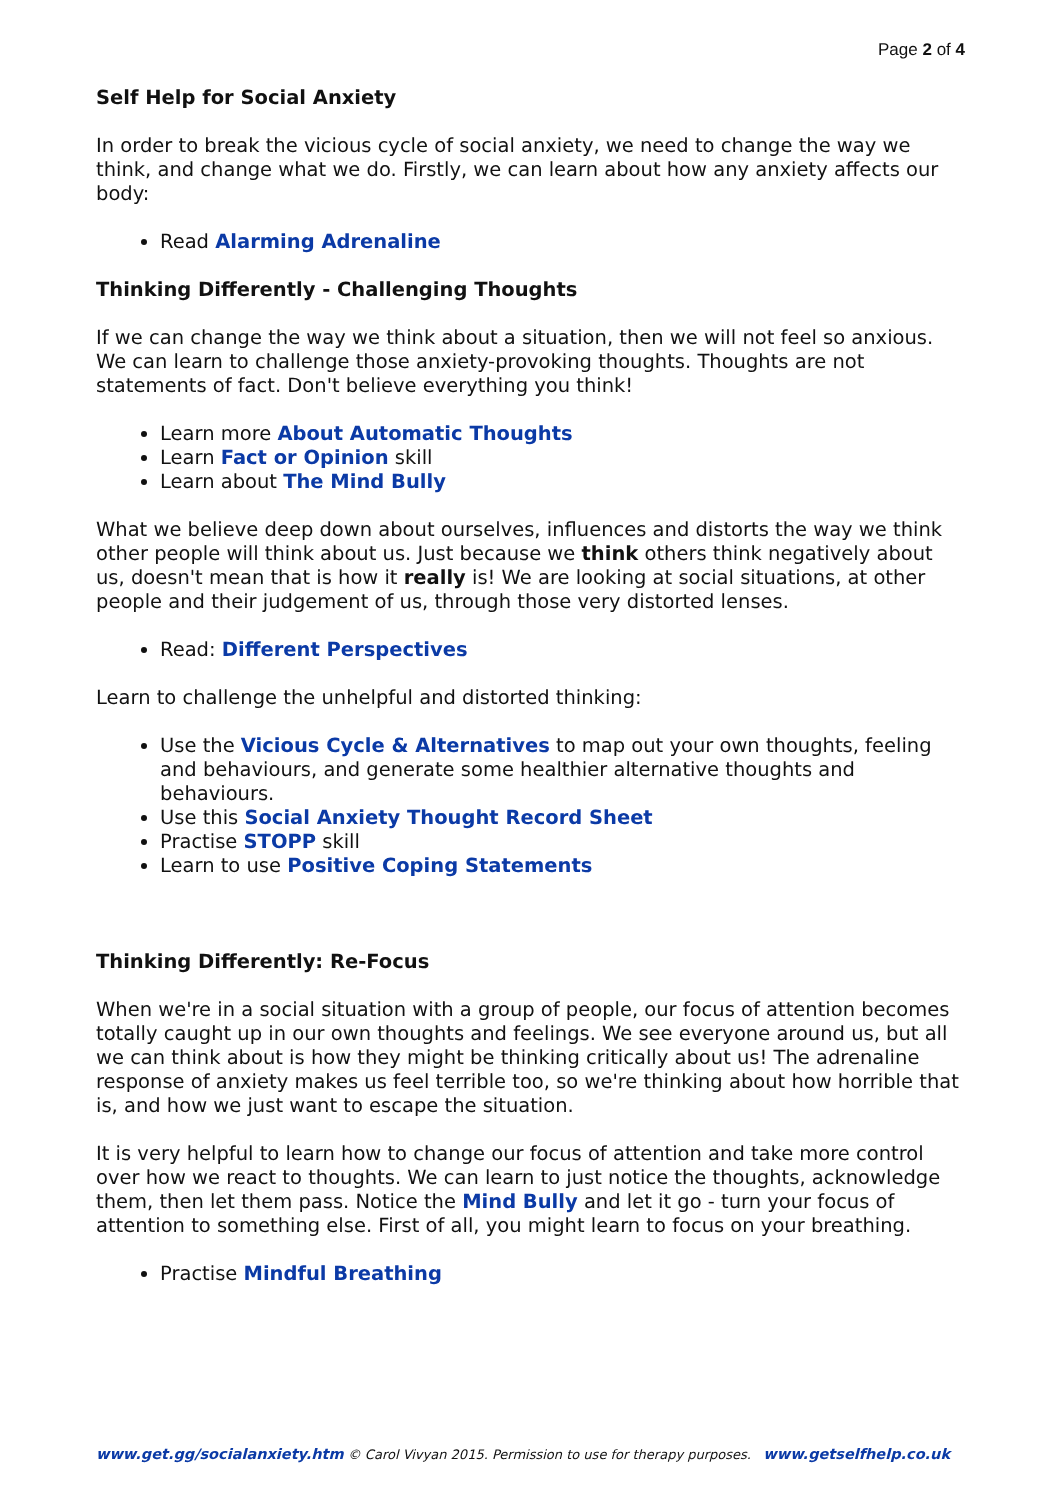Page 2 of 4
Self Help for Social Anxiety
In order to break the vicious cycle of social anxiety, we need to change the way we think, and change what we do. Firstly, we can learn about how any anxiety affects our body:
Read Alarming Adrenaline
Thinking Differently - Challenging Thoughts
If we can change the way we think about a situation, then we will not feel so anxious. We can learn to challenge those anxiety-provoking thoughts. Thoughts are not statements of fact. Don't believe everything you think!
Learn more About Automatic Thoughts
Learn Fact or Opinion skill
Learn about The Mind Bully
What we believe deep down about ourselves, influences and distorts the way we think other people will think about us. Just because we think others think negatively about us, doesn't mean that is how it really is! We are looking at social situations, at other people and their judgement of us, through those very distorted lenses.
Read: Different Perspectives
Learn to challenge the unhelpful and distorted thinking:
Use the Vicious Cycle & Alternatives to map out your own thoughts, feeling and behaviours, and generate some healthier alternative thoughts and behaviours.
Use this Social Anxiety Thought Record Sheet
Practise STOPP skill
Learn to use Positive Coping Statements
Thinking Differently: Re-Focus
When we're in a social situation with a group of people, our focus of attention becomes totally caught up in our own thoughts and feelings. We see everyone around us, but all we can think about is how they might be thinking critically about us! The adrenaline response of anxiety makes us feel terrible too, so we're thinking about how horrible that is, and how we just want to escape the situation.
It is very helpful to learn how to change our focus of attention and take more control over how we react to thoughts. We can learn to just notice the thoughts, acknowledge them, then let them pass. Notice the Mind Bully and let it go - turn your focus of attention to something else. First of all, you might learn to focus on your breathing.
Practise Mindful Breathing
www.get.gg/socialanxiety.htm © Carol Vivyan 2015. Permission to use for therapy purposes. www.getselfhelp.co.uk